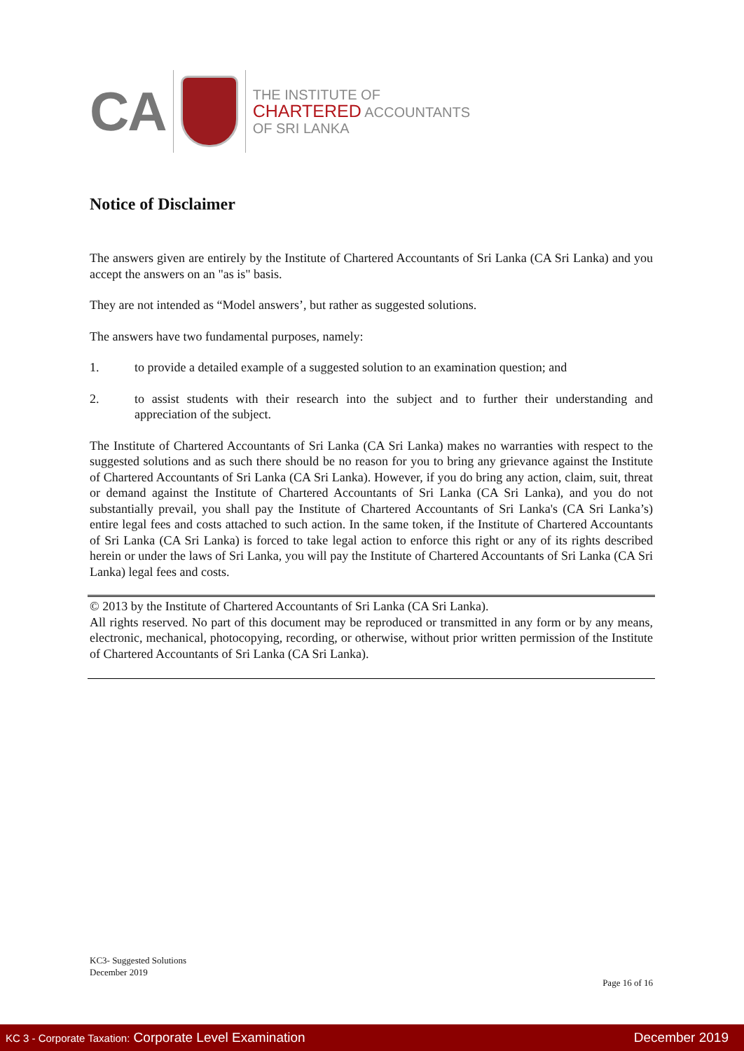CA
THE INSTITUTE OF
CHARTERED ACCOUNTANTS
OF SRI LANKA
Notice of Disclaimer
The answers given are entirely by the Institute of Chartered Accountants of Sri Lanka (CA Sri Lanka) and you accept the answers on an "as is" basis.
They are not intended as “Model answers’, but rather as suggested solutions.
The answers have two fundamental purposes, namely:
1. to provide a detailed example of a suggested solution to an examination question; and
2. to assist students with their research into the subject and to further their understanding and appreciation of the subject.
The Institute of Chartered Accountants of Sri Lanka (CA Sri Lanka) makes no warranties with respect to the suggested solutions and as such there should be no reason for you to bring any grievance against the Institute of Chartered Accountants of Sri Lanka (CA Sri Lanka). However, if you do bring any action, claim, suit, threat or demand against the Institute of Chartered Accountants of Sri Lanka (CA Sri Lanka), and you do not substantially prevail, you shall pay the Institute of Chartered Accountants of Sri Lanka's (CA Sri Lanka’s) entire legal fees and costs attached to such action. In the same token, if the Institute of Chartered Accountants of Sri Lanka (CA Sri Lanka) is forced to take legal action to enforce this right or any of its rights described herein or under the laws of Sri Lanka, you will pay the Institute of Chartered Accountants of Sri Lanka (CA Sri Lanka) legal fees and costs.
© 2013 by the Institute of Chartered Accountants of Sri Lanka (CA Sri Lanka).
All rights reserved. No part of this document may be reproduced or transmitted in any form or by any means, electronic, mechanical, photocopying, recording, or otherwise, without prior written permission of the Institute of Chartered Accountants of Sri Lanka (CA Sri Lanka).
KC3- Suggested Solutions
December 2019
Page 16 of 16
KC 3 - Corporate Taxation: Corporate Level Examination
December 2019